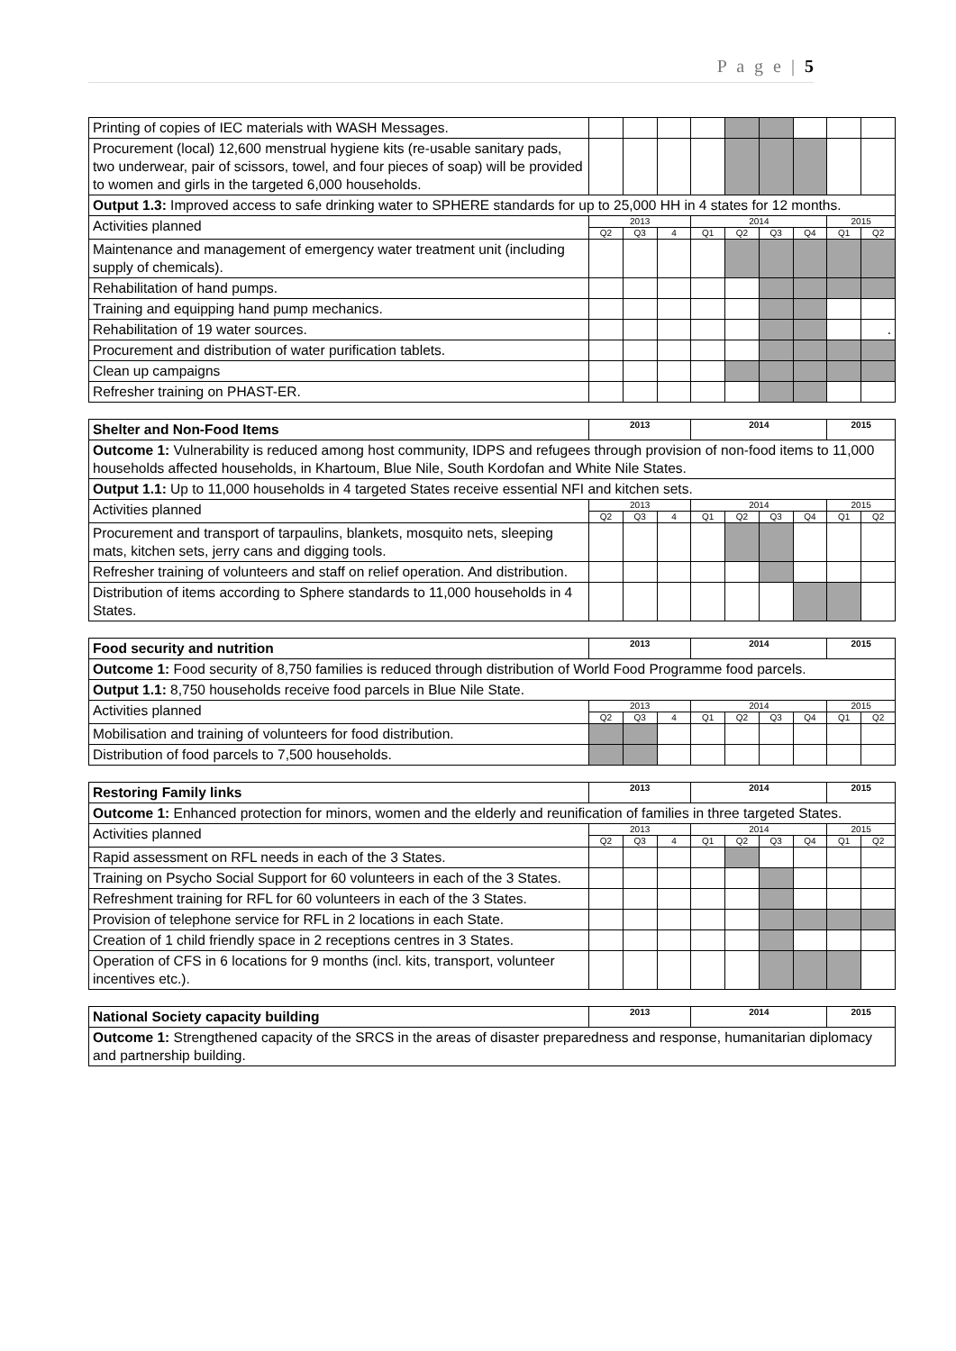P a g e | 5
| Printing of copies of IEC materials with WASH Messages. | | | | | | | | | |
| Procurement (local) 12,600 menstrual hygiene kits (re-usable sanitary pads, two underwear, pair of scissors, towel, and four pieces of soap) will be provided to women and girls in the targeted 6,000 households. | | | | | | | | | |
| Output 1.3: Improved access to safe drinking water to SPHERE standards for up to 25,000 HH in 4 states for 12 months. | | | | | | | | | |
| Activities planned | 2013 | | | 2014 | | | | 2015 | |
| | Q2 | Q3 | 4 | Q1 | Q2 | Q3 | Q4 | Q1 | Q2 |
| Maintenance and management of emergency water treatment unit (including supply of chemicals). | | | | | | | | | |
| Rehabilitation of hand pumps. | | | | | | | | | |
| Training and equipping hand pump mechanics. | | | | | | | | | |
| Rehabilitation of 19 water sources. | | | | | | | | | . |
| Procurement and distribution of water purification tablets. | | | | | | | | | |
| Clean up campaigns | | | | | | | | | |
| Refresher training on PHAST-ER. | | | | | | | | | |
| Shelter and Non-Food Items | 2013 | | | 2014 | | | | 2015 | |
| Outcome 1: Vulnerability is reduced among host community, IDPS and refugees through provision of non-food items to 11,000 households affected households, in Khartoum, Blue Nile, South Kordofan and White Nile States. | | | | | | | | | |
| Output 1.1: Up to 11,000 households in 4 targeted States receive essential NFI and kitchen sets. | | | | | | | | | |
| Activities planned | 2013 | | | 2014 | | | | 2015 | |
| | Q2 | Q3 | 4 | Q1 | Q2 | Q3 | Q4 | Q1 | Q2 |
| Procurement and transport of tarpaulins, blankets, mosquito nets, sleeping mats, kitchen sets, jerry cans and digging tools. | | | | | | | | | |
| Refresher training of volunteers and staff on relief operation. And distribution. | | | | | | | | | |
| Distribution of items according to Sphere standards to 11,000 households in 4 States. | | | | | | | | | |
| Food security and nutrition | 2013 | | | 2014 | | | | 2015 | |
| Outcome 1: Food security of 8,750 families is reduced through distribution of World Food Programme food parcels. | | | | | | | | | |
| Output 1.1: 8,750 households receive food parcels in Blue Nile State. | | | | | | | | | |
| Activities planned | 2013 | | | 2014 | | | | 2015 | |
| | Q2 | Q3 | 4 | Q1 | Q2 | Q3 | Q4 | Q1 | Q2 |
| Mobilisation and training of volunteers for food distribution. | | | | | | | | | |
| Distribution of food parcels to 7,500 households. | | | | | | | | | |
| Restoring Family links | 2013 | | | 2014 | | | | 2015 | |
| Outcome 1: Enhanced protection for minors, women and the elderly and reunification of families in three targeted States. | | | | | | | | | |
| Activities planned | 2013 | | | 2014 | | | | 2015 | |
| | Q2 | Q3 | 4 | Q1 | Q2 | Q3 | Q4 | Q1 | Q2 |
| Rapid assessment on RFL needs in each of the 3 States. | | | | | | | | | |
| Training on Psycho Social Support for 60 volunteers in each of the 3 States. | | | | | | | | | |
| Refreshment training for RFL for 60 volunteers in each of the 3 States. | | | | | | | | | |
| Provision of telephone service for RFL in 2 locations in each State. | | | | | | | | | |
| Creation of 1 child friendly space in 2 receptions centres in 3 States. | | | | | | | | | |
| Operation of CFS in 6 locations for 9 months (incl. kits, transport, volunteer incentives etc.). | | | | | | | | | |
| National Society capacity building | 2013 | 2014 | 2015 |
| Outcome 1: Strengthened capacity of the SRCS in the areas of disaster preparedness and response, humanitarian diplomacy and partnership building. | | | |